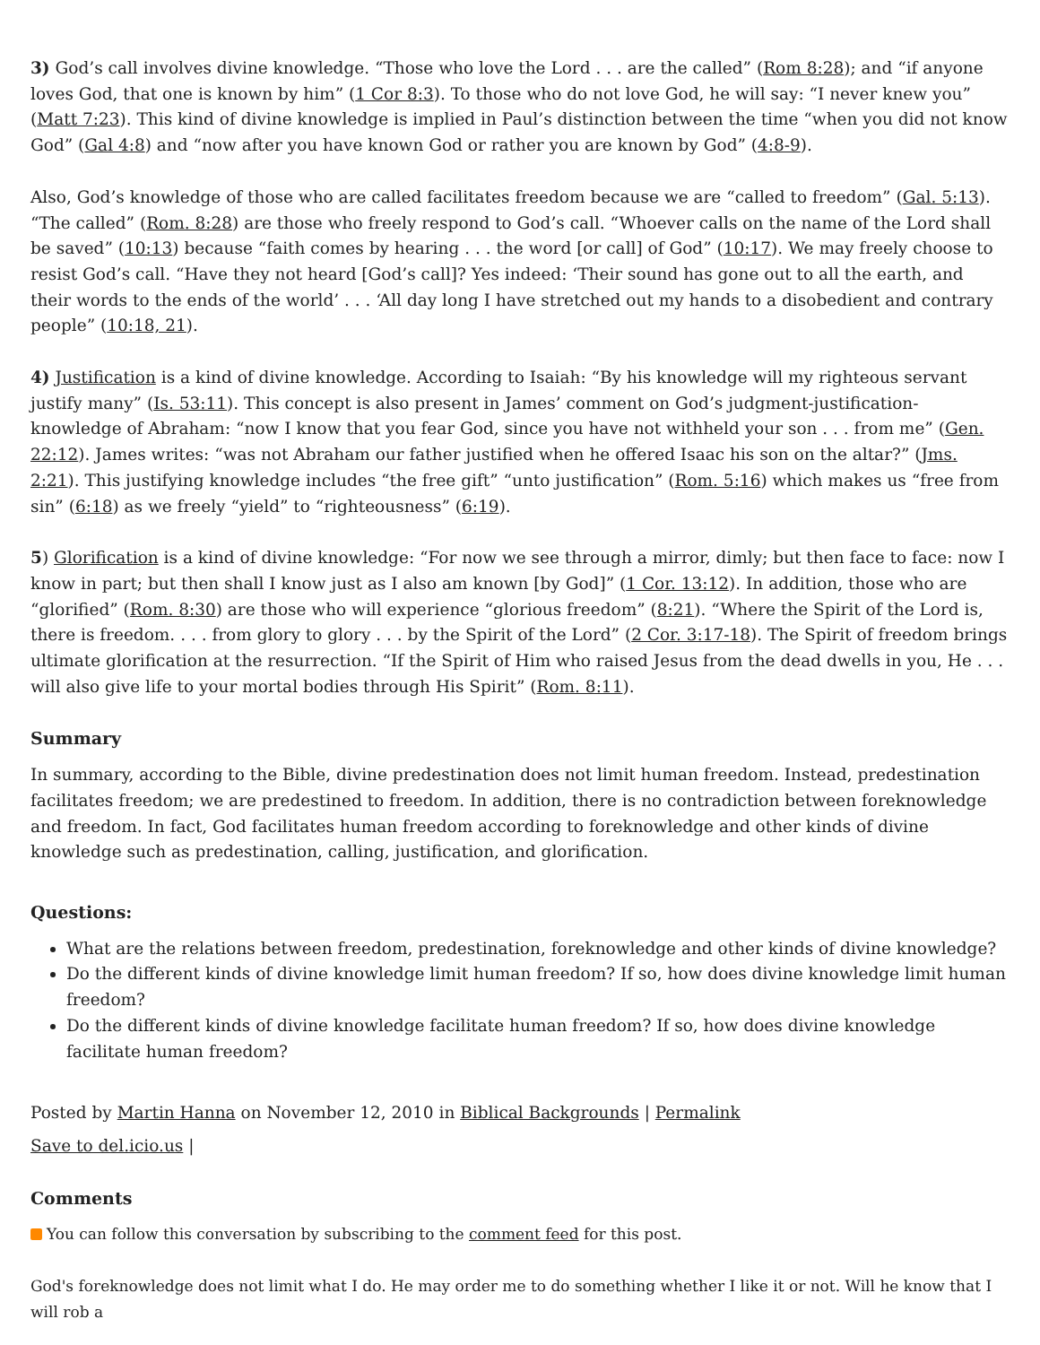3) God’s call involves divine knowledge. “Those who love the Lord . . . are the called” (Rom 8:28); and “if anyone loves God, that one is known by him” (1 Cor 8:3). To those who do not love God, he will say: “I never knew you” (Matt 7:23). This kind of divine knowledge is implied in Paul’s distinction between the time “when you did not know God” (Gal 4:8) and “now after you have known God or rather you are known by God” (4:8-9).
Also, God’s knowledge of those who are called facilitates freedom because we are “called to freedom” (Gal. 5:13). “The called” (Rom. 8:28) are those who freely respond to God’s call. “Whoever calls on the name of the Lord shall be saved” (10:13) because “faith comes by hearing . . . the word [or call] of God” (10:17). We may freely choose to resist God’s call. “Have they not heard [God’s call]? Yes indeed: ‘Their sound has gone out to all the earth, and their words to the ends of the world’ . . . ‘All day long I have stretched out my hands to a disobedient and contrary people” (10:18, 21).
4) Justification is a kind of divine knowledge. According to Isaiah: “By his knowledge will my righteous servant justify many” (Is. 53:11). This concept is also present in James’ comment on God’s judgment-justification-knowledge of Abraham: “now I know that you fear God, since you have not withheld your son . . . from me” (Gen. 22:12). James writes: “was not Abraham our father justified when he offered Isaac his son on the altar?” (Jms. 2:21). This justifying knowledge includes “the free gift” “unto justification” (Rom. 5:16) which makes us “free from sin” (6:18) as we freely “yield” to “righteousness” (6:19).
5) Glorification is a kind of divine knowledge: “For now we see through a mirror, dimly; but then face to face: now I know in part; but then shall I know just as I also am known [by God]” (1 Cor. 13:12). In addition, those who are “glorified” (Rom. 8:30) are those who will experience “glorious freedom” (8:21). “Where the Spirit of the Lord is, there is freedom. . . . from glory to glory . . . by the Spirit of the Lord” (2 Cor. 3:17-18). The Spirit of freedom brings ultimate glorification at the resurrection. “If the Spirit of Him who raised Jesus from the dead dwells in you, He . . . will also give life to your mortal bodies through His Spirit” (Rom. 8:11).
Summary
In summary, according to the Bible, divine predestination does not limit human freedom. Instead, predestination facilitates freedom; we are predestined to freedom. In addition, there is no contradiction between foreknowledge and freedom. In fact, God facilitates human freedom according to foreknowledge and other kinds of divine knowledge such as predestination, calling, justification, and glorification.
Questions:
What are the relations between freedom, predestination, foreknowledge and other kinds of divine knowledge?
Do the different kinds of divine knowledge limit human freedom? If so, how does divine knowledge limit human freedom?
Do the different kinds of divine knowledge facilitate human freedom? If so, how does divine knowledge facilitate human freedom?
Posted by Martin Hanna on November 12, 2010 in Biblical Backgrounds | Permalink
Save to del.icio.us |
Comments
You can follow this conversation by subscribing to the comment feed for this post.
God's foreknowledge does not limit what I do. He may order me to do something whether I like it or not. Will he know that I will rob a